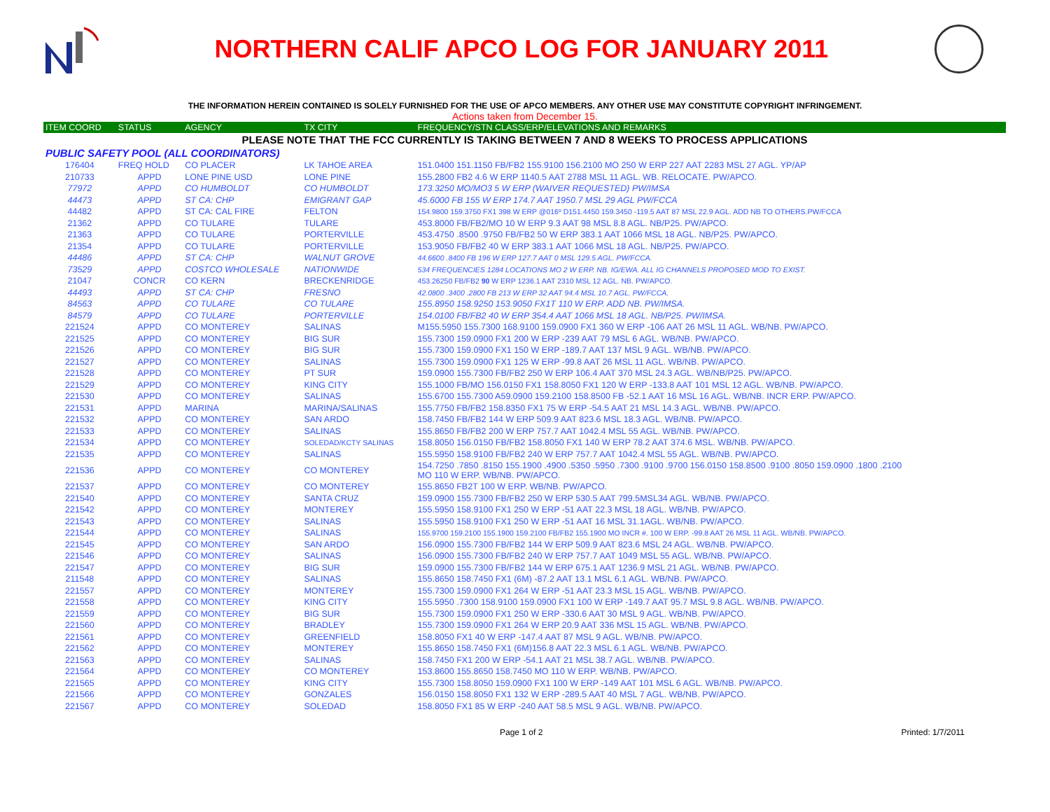NORTHERN CALIF APCO LOG FOR JANUARY 2011
THE INFORMATION HEREIN CONTAINED IS SOLELY FURNISHED FOR THE USE OF APCO MEMBERS. ANY OTHER USE MAY CONSTITUTE COPYRIGHT INFRINGEMENT.
Actions taken from December 15.
| ITEM COORD | STATUS | AGENCY | TX CITY | FREQUENCY/STN CLASS/ERP/ELEVATIONS AND REMARKS |
| --- | --- | --- | --- | --- |
| PLEASE NOTE THAT THE FCC CURRENTLY IS TAKING BETWEEN 7 AND 8 WEEKS TO PROCESS APPLICATIONS | | | | |
| PUBLIC SAFETY POOL (ALL COORDINATORS) | | | | |
| 176404 | FREQ HOLD | CO PLACER | LK TAHOE AREA | 151.0400 151.1150 FB/FB2 155.9100 156.2100 MO 250 W ERP 227 AAT 2283 MSL 27 AGL. YP/AP |
| 210733 | APPD | LONE PINE USD | LONE PINE | 155.2800 FB2 4.6 W ERP 1140.5 AAT 2788 MSL 11 AGL. WB. RELOCATE. PW/APCO. |
| 77972 | APPD | CO HUMBOLDT | CO HUMBOLDT | 173.3250 MO/MO3 5 W ERP (WAIVER REQUESTED) PW/IMSA |
| 44473 | APPD | ST CA: CHP | EMIGRANT GAP | 45.6000 FB 155 W ERP 174.7 AAT 1950.7 MSL 29 AGL PW/FCCA |
| 44482 | APPD | ST CA: CAL FIRE | FELTON | 154.9800 159.3750 FX1 398 W ERP @016º D151.4450 159.3450 -119.5 AAT 87 MSL 22.9 AGL. ADD NB TO OTHERS.PW/FCCA |
| 21362 | APPD | CO TULARE | TULARE | 453.8000 FB/FB2/MO 10 W ERP 9.3 AAT 98 MSL 8.8 AGL. NB/P25. PW/APCO. |
| 21363 | APPD | CO TULARE | PORTERVILLE | 453.4750 .8500 .9750 FB/FB2 50 W ERP 383.1 AAT 1066 MSL 18 AGL. NB/P25. PW/APCO. |
| 21354 | APPD | CO TULARE | PORTERVILLE | 153.9050 FB/FB2 40 W ERP 383.1 AAT 1066 MSL 18 AGL. NB/P25. PW/APCO. |
| 44486 | APPD | ST CA: CHP | WALNUT GROVE | 44.6600 .8400 FB 196 W ERP 127.7 AAT 0 MSL 129.5 AGL. PW/FCCA. |
| 73529 | APPD | COSTCO WHOLESALE | NATIONWIDE | 534 FREQUENCIES 1284 LOCATIONS MO 2 W ERP. NB. IG/EWA. ALL IG CHANNELS PROPOSED MOD TO EXIST. |
| 21047 | CONCR | CO KERN | BRECKENRIDGE | 453.26250 FB/FB2 90 W ERP 1236.1 AAT 2310 MSL 12 AGL. NB. PW/APCO. |
| 44493 | APPD | ST CA: CHP | FRESNO | 42.0800 .3400 .2800 FB 213 W ERP 32 AAT 94.4 MSL 10.7 AGL. PW/FCCA. |
| 84563 | APPD | CO TULARE | CO TULARE | 155.8950 158.9250 153.9050 FX1T 110 W ERP. ADD NB. PW/IMSA. |
| 84579 | APPD | CO TULARE | PORTERVILLE | 154.0100 FB/FB2 40 W ERP 354.4 AAT 1066 MSL 18 AGL. NB/P25. PW/IMSA. |
| 221524 | APPD | CO MONTEREY | SALINAS | M155.5950 155.7300 168.9100 159.0900 FX1 360 W ERP -106 AAT 26 MSL 11 AGL. WB/NB. PW/APCO. |
| 221525 | APPD | CO MONTEREY | BIG SUR | 155.7300 159.0900 FX1 200 W ERP -239 AAT 79 MSL 6 AGL. WB/NB. PW/APCO. |
| 221526 | APPD | CO MONTEREY | BIG SUR | 155.7300 159.0900 FX1 150 W ERP -189.7 AAT 137 MSL 9 AGL. WB/NB. PW/APCO. |
| 221527 | APPD | CO MONTEREY | SALINAS | 155.7300 159.0900 FX1 125 W ERP -99.8 AAT 26 MSL 11 AGL. WB/NB. PW/APCO. |
| 221528 | APPD | CO MONTEREY | PT SUR | 159.0900 155.7300 FB/FB2 250 W ERP 106.4 AAT 370 MSL 24.3 AGL. WB/NB/P25. PW/APCO. |
| 221529 | APPD | CO MONTEREY | KING CITY | 155.1000 FB/MO 156.0150 FX1 158.8050 FX1 120 W ERP -133.8 AAT 101 MSL 12 AGL. WB/NB. PW/APCO. |
| 221530 | APPD | CO MONTEREY | SALINAS | 155.6700 155.7300 A59.0900 159.2100 158.8500 FB -52.1 AAT 16 MSL 16 AGL. WB/NB. INCR ERP. PW/APCO. |
| 221531 | APPD | MARINA | MARINA/SALINAS | 155.7750 FB/FB2 158.8350 FX1 75 W ERP -54.5 AAT 21 MSL 14.3 AGL. WB/NB. PW/APCO. |
| 221532 | APPD | CO MONTEREY | SAN ARDO | 158.7450 FB/FB2 144 W ERP 509.9 AAT 823.6 MSL 18.3 AGL. WB/NB. PW/APCO. |
| 221533 | APPD | CO MONTEREY | SALINAS | 155.8650 FB/FB2 200 W ERP 757.7 AAT 1042.4 MSL 55 AGL. WB/NB. PW/APCO. |
| 221534 | APPD | CO MONTEREY | SOLEDAD/KCTY SALINAS | 158.8050 156.0150 FB/FB2 158.8050 FX1 140 W ERP 78.2 AAT 374.6 MSL. WB/NB. PW/APCO. |
| 221535 | APPD | CO MONTEREY | SALINAS | 155.5950 158.9100 FB/FB2 240 W ERP 757.7 AAT 1042.4 MSL 55 AGL. WB/NB. PW/APCO. |
| 221536 | APPD | CO MONTEREY | CO MONTEREY | 154.7250 .7850 .8150 155.1900 .4900 .5350 .5950 .7300 .9100 .9700 156.0150 158.8500 .9100 .8050 159.0900 .1800 .2100 MO 110 W ERP. WB/NB. PW/APCO. |
| 221537 | APPD | CO MONTEREY | CO MONTEREY | 155.8650 FB2T 100 W ERP. WB/NB. PW/APCO. |
| 221540 | APPD | CO MONTEREY | SANTA CRUZ | 159.0900 155.7300 FB/FB2 250 W ERP 530.5 AAT 799.5MSL34 AGL. WB/NB. PW/APCO. |
| 221542 | APPD | CO MONTEREY | MONTEREY | 155.5950 158.9100 FX1 250 W ERP -51 AAT 22.3 MSL 18 AGL. WB/NB. PW/APCO. |
| 221543 | APPD | CO MONTEREY | SALINAS | 155.5950 158.9100 FX1 250 W ERP -51 AAT 16 MSL 31.1AGL. WB/NB. PW/APCO. |
| 221544 | APPD | CO MONTEREY | SALINAS | 155.9700 159.2100 155.1900 159.2100 FB/FB2 155.1900 MO INCR #. 100 W ERP. -99.8 AAT 26 MSL 11 AGL. WB/NB. PW/APCO. |
| 221545 | APPD | CO MONTEREY | SAN ARDO | 156.0900 155.7300 FB/FB2 144 W ERP 509.9 AAT 823.6 MSL 24 AGL. WB/NB. PW/APCO. |
| 221546 | APPD | CO MONTEREY | SALINAS | 156.0900 155.7300 FB/FB2 240 W ERP 757.7 AAT 1049 MSL 55 AGL. WB/NB. PW/APCO. |
| 221547 | APPD | CO MONTEREY | BIG SUR | 159.0900 155.7300 FB/FB2 144 W ERP 675.1 AAT 1236.9 MSL 21 AGL. WB/NB. PW/APCO. |
| 211548 | APPD | CO MONTEREY | SALINAS | 155.8650 158.7450 FX1 (6M) -87.2 AAT 13.1 MSL 6.1 AGL. WB/NB. PW/APCO. |
| 221557 | APPD | CO MONTEREY | MONTEREY | 155.7300 159.0900 FX1 264 W ERP -51 AAT 23.3 MSL 15 AGL. WB/NB. PW/APCO. |
| 221558 | APPD | CO MONTEREY | KING CITY | 155.5950 .7300 158.9100 159.0900 FX1 100 W ERP -149.7 AAT 95.7 MSL 9.8 AGL. WB/NB. PW/APCO. |
| 221559 | APPD | CO MONTEREY | BIG SUR | 155.7300 159.0900 FX1 250 W ERP -330.6 AAT 30 MSL 9 AGL. WB/NB. PW/APCO. |
| 221560 | APPD | CO MONTEREY | BRADLEY | 155.7300 159.0900 FX1 264 W ERP 20.9 AAT 336 MSL 15 AGL. WB/NB. PW/APCO. |
| 221561 | APPD | CO MONTEREY | GREENFIELD | 158.8050 FX1 40 W ERP -147.4 AAT 87 MSL 9 AGL. WB/NB. PW/APCO. |
| 221562 | APPD | CO MONTEREY | MONTEREY | 155.8650 158.7450 FX1 (6M)156.8 AAT 22.3 MSL 6.1 AGL. WB/NB. PW/APCO. |
| 221563 | APPD | CO MONTEREY | SALINAS | 158.7450 FX1 200 W ERP -54.1 AAT 21 MSL 38.7 AGL. WB/NB. PW/APCO. |
| 221564 | APPD | CO MONTEREY | CO MONTEREY | 153.8600 155.8650 158.7450 MO 110 W ERP. WB/NB. PW/APCO. |
| 221565 | APPD | CO MONTEREY | KING CITY | 155.7300 158.8050 159.0900 FX1 100 W ERP -149 AAT 101 MSL 6 AGL. WB/NB. PW/APCO. |
| 221566 | APPD | CO MONTEREY | GONZALES | 156.0150 158.8050 FX1 132 W ERP -289.5 AAT 40 MSL 7 AGL. WB/NB. PW/APCO. |
| 221567 | APPD | CO MONTEREY | SOLEDAD | 158.8050 FX1 85 W ERP -240 AAT 58.5 MSL 9 AGL. WB/NB. PW/APCO. |
Page 1 of 2 Printed: 1/7/2011